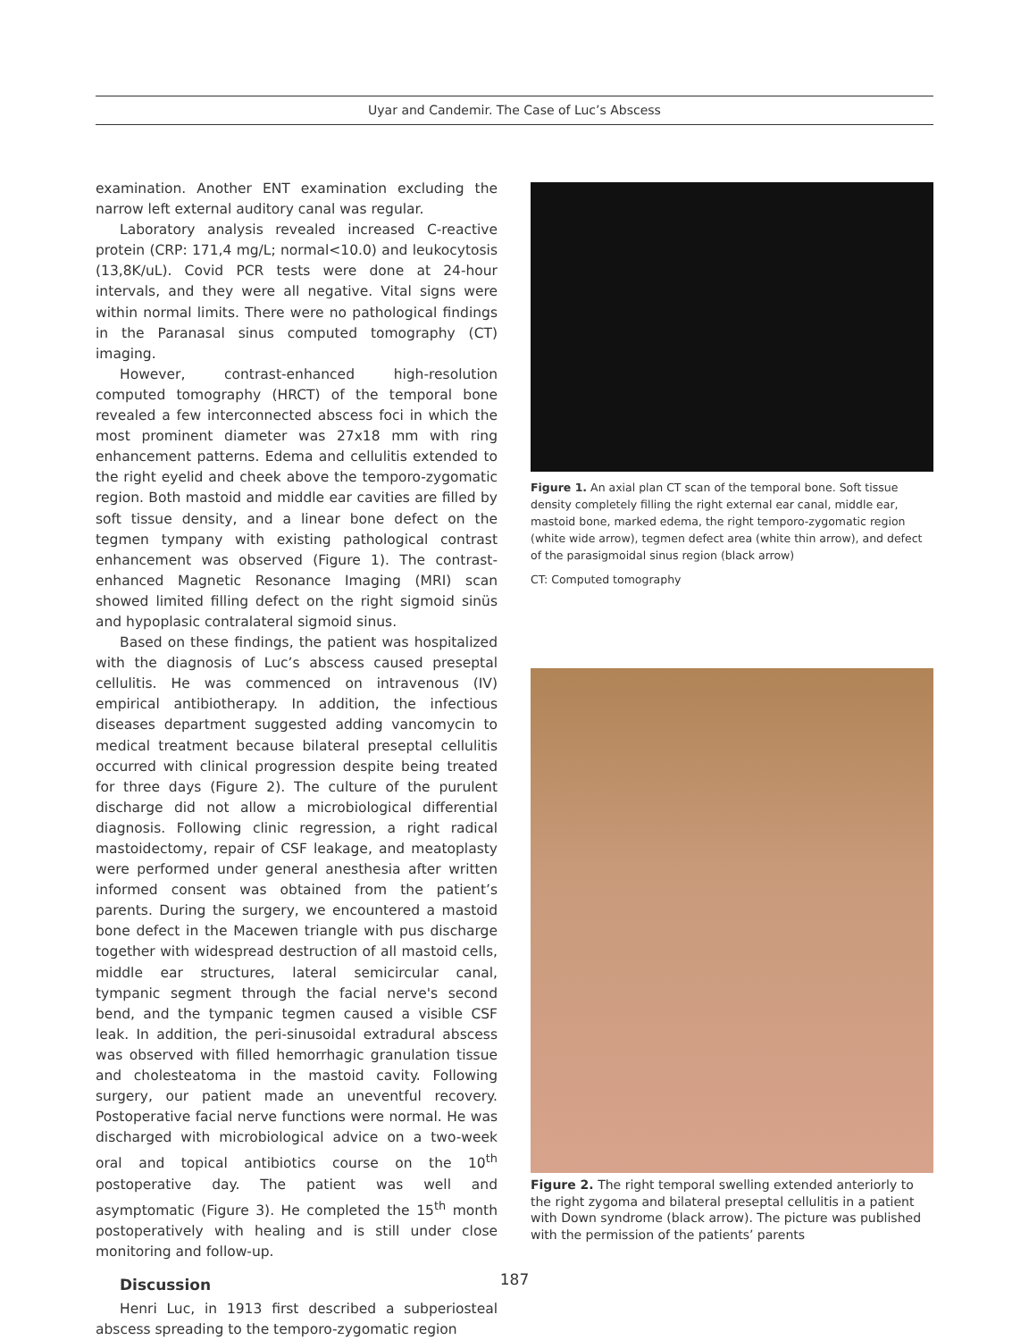Uyar and Candemir. The Case of Luc’s Abscess
examination. Another ENT examination excluding the narrow left external auditory canal was regular.
Laboratory analysis revealed increased C-reactive protein (CRP: 171,4 mg/L; normal<10.0) and leukocytosis (13,8K/uL). Covid PCR tests were done at 24-hour intervals, and they were all negative. Vital signs were within normal limits. There were no pathological findings in the Paranasal sinus computed tomography (CT) imaging.
However, contrast-enhanced high-resolution computed tomography (HRCT) of the temporal bone revealed a few interconnected abscess foci in which the most prominent diameter was 27x18 mm with ring enhancement patterns. Edema and cellulitis extended to the right eyelid and cheek above the temporo-zygomatic region. Both mastoid and middle ear cavities are filled by soft tissue density, and a linear bone defect on the tegmen tympany with existing pathological contrast enhancement was observed (Figure 1). The contrast-enhanced Magnetic Resonance Imaging (MRI) scan showed limited filling defect on the right sigmoid sinüs and hypoplasic contralateral sigmoid sinus.
Based on these findings, the patient was hospitalized with the diagnosis of Luc’s abscess caused preseptal cellulitis. He was commenced on intravenous (IV) empirical antibiotherapy. In addition, the infectious diseases department suggested adding vancomycin to medical treatment because bilateral preseptal cellulitis occurred with clinical progression despite being treated for three days (Figure 2). The culture of the purulent discharge did not allow a microbiological differential diagnosis. Following clinic regression, a right radical mastoidectomy, repair of CSF leakage, and meatoplasty were performed under general anesthesia after written informed consent was obtained from the patient’s parents. During the surgery, we encountered a mastoid bone defect in the Macewen triangle with pus discharge together with widespread destruction of all mastoid cells, middle ear structures, lateral semicircular canal, tympanic segment through the facial nerve's second bend, and the tympanic tegmen caused a visible CSF leak. In addition, the peri-sinusoidal extradural abscess was observed with filled hemorrhagic granulation tissue and cholesteatoma in the mastoid cavity. Following surgery, our patient made an uneventful recovery. Postoperative facial nerve functions were normal. He was discharged with microbiological advice on a two-week oral and topical antibiotics course on the 10<sup>th</sup> postoperative day. The patient was well and asymptomatic (Figure 3). He completed the 15<sup>th</sup> month postoperatively with healing and is still under close monitoring and follow-up.
Discussion
Henri Luc, in 1913 first described a subperiosteal abscess spreading to the temporo-zygomatic region
Figure 1. An axial plan CT scan of the temporal bone. Soft tissue density completely filling the right external ear canal, middle ear, mastoid bone, marked edema, the right temporo-zygomatic region (white wide arrow), tegmen defect area (white thin arrow), and defect of the parasigmoidal sinus region (black arrow)
CT: Computed tomography
Figure 2. The right temporal swelling extended anteriorly to the right zygoma and bilateral preseptal cellulitis in a patient with Down syndrome (black arrow). The picture was published with the permission of the patients’ parents
187